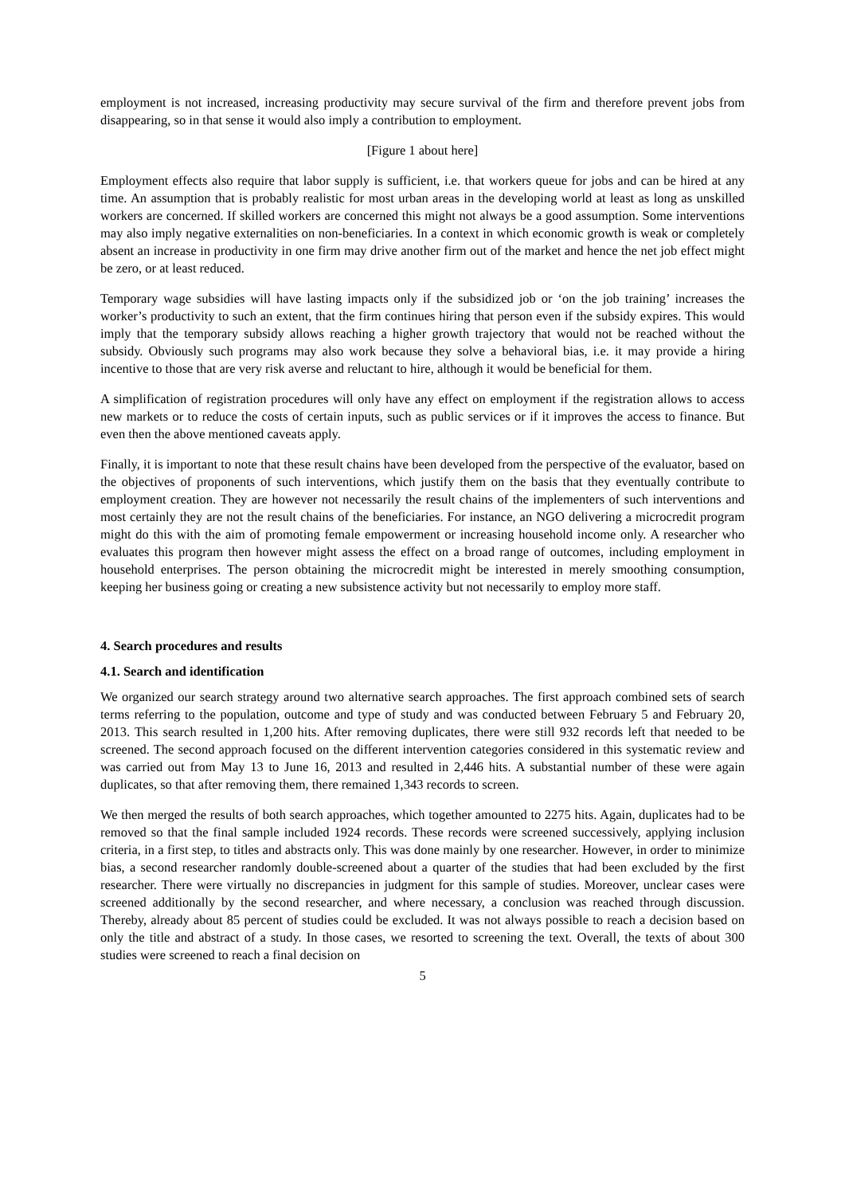employment is not increased, increasing productivity may secure survival of the firm and therefore prevent jobs from disappearing, so in that sense it would also imply a contribution to employment.
[Figure 1 about here]
Employment effects also require that labor supply is sufficient, i.e. that workers queue for jobs and can be hired at any time. An assumption that is probably realistic for most urban areas in the developing world at least as long as unskilled workers are concerned. If skilled workers are concerned this might not always be a good assumption. Some interventions may also imply negative externalities on non-beneficiaries. In a context in which economic growth is weak or completely absent an increase in productivity in one firm may drive another firm out of the market and hence the net job effect might be zero, or at least reduced.
Temporary wage subsidies will have lasting impacts only if the subsidized job or ‘on the job training’ increases the worker’s productivity to such an extent, that the firm continues hiring that person even if the subsidy expires. This would imply that the temporary subsidy allows reaching a higher growth trajectory that would not be reached without the subsidy. Obviously such programs may also work because they solve a behavioral bias, i.e. it may provide a hiring incentive to those that are very risk averse and reluctant to hire, although it would be beneficial for them.
A simplification of registration procedures will only have any effect on employment if the registration allows to access new markets or to reduce the costs of certain inputs, such as public services or if it improves the access to finance. But even then the above mentioned caveats apply.
Finally, it is important to note that these result chains have been developed from the perspective of the evaluator, based on the objectives of proponents of such interventions, which justify them on the basis that they eventually contribute to employment creation. They are however not necessarily the result chains of the implementers of such interventions and most certainly they are not the result chains of the beneficiaries. For instance, an NGO delivering a microcredit program might do this with the aim of promoting female empowerment or increasing household income only. A researcher who evaluates this program then however might assess the effect on a broad range of outcomes, including employment in household enterprises. The person obtaining the microcredit might be interested in merely smoothing consumption, keeping her business going or creating a new subsistence activity but not necessarily to employ more staff.
4. Search procedures and results
4.1. Search and identification
We organized our search strategy around two alternative search approaches. The first approach combined sets of search terms referring to the population, outcome and type of study and was conducted between February 5 and February 20, 2013. This search resulted in 1,200 hits. After removing duplicates, there were still 932 records left that needed to be screened. The second approach focused on the different intervention categories considered in this systematic review and was carried out from May 13 to June 16, 2013 and resulted in 2,446 hits. A substantial number of these were again duplicates, so that after removing them, there remained 1,343 records to screen.
We then merged the results of both search approaches, which together amounted to 2275 hits. Again, duplicates had to be removed so that the final sample included 1924 records. These records were screened successively, applying inclusion criteria, in a first step, to titles and abstracts only. This was done mainly by one researcher. However, in order to minimize bias, a second researcher randomly double-screened about a quarter of the studies that had been excluded by the first researcher. There were virtually no discrepancies in judgment for this sample of studies. Moreover, unclear cases were screened additionally by the second researcher, and where necessary, a conclusion was reached through discussion. Thereby, already about 85 percent of studies could be excluded. It was not always possible to reach a decision based on only the title and abstract of a study. In those cases, we resorted to screening the text. Overall, the texts of about 300 studies were screened to reach a final decision on
5